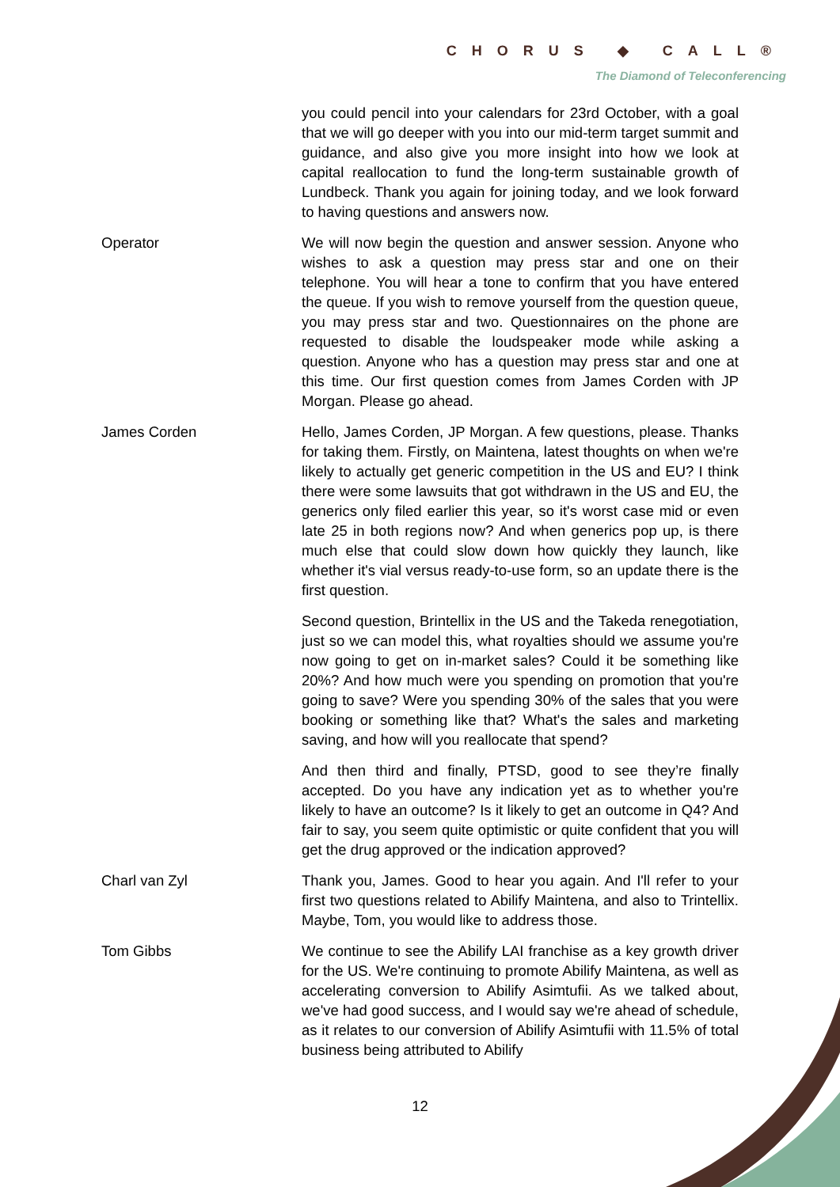CHORUS ◆ CALL®
The Diamond of Teleconferencing
you could pencil into your calendars for 23rd October, with a goal that we will go deeper with you into our mid-term target summit and guidance, and also give you more insight into how we look at capital reallocation to fund the long-term sustainable growth of Lundbeck. Thank you again for joining today, and we look forward to having questions and answers now.
Operator We will now begin the question and answer session. Anyone who wishes to ask a question may press star and one on their telephone. You will hear a tone to confirm that you have entered the queue. If you wish to remove yourself from the question queue, you may press star and two. Questionnaires on the phone are requested to disable the loudspeaker mode while asking a question. Anyone who has a question may press star and one at this time. Our first question comes from James Corden with JP Morgan. Please go ahead.
James Corden Hello, James Corden, JP Morgan. A few questions, please. Thanks for taking them. Firstly, on Maintena, latest thoughts on when we're likely to actually get generic competition in the US and EU? I think there were some lawsuits that got withdrawn in the US and EU, the generics only filed earlier this year, so it's worst case mid or even late 25 in both regions now? And when generics pop up, is there much else that could slow down how quickly they launch, like whether it's vial versus ready-to-use form, so an update there is the first question.
Second question, Brintellix in the US and the Takeda renegotiation, just so we can model this, what royalties should we assume you're now going to get on in-market sales? Could it be something like 20%? And how much were you spending on promotion that you're going to save? Were you spending 30% of the sales that you were booking or something like that? What's the sales and marketing saving, and how will you reallocate that spend?
And then third and finally, PTSD, good to see they’re finally accepted. Do you have any indication yet as to whether you're likely to have an outcome? Is it likely to get an outcome in Q4? And fair to say, you seem quite optimistic or quite confident that you will get the drug approved or the indication approved?
Charl van Zyl Thank you, James. Good to hear you again. And I'll refer to your first two questions related to Abilify Maintena, and also to Trintellix. Maybe, Tom, you would like to address those.
Tom Gibbs We continue to see the Abilify LAI franchise as a key growth driver for the US. We're continuing to promote Abilify Maintena, as well as accelerating conversion to Abilify Asimtufii. As we talked about, we've had good success, and I would say we're ahead of schedule, as it relates to our conversion of Abilify Asimtufii with 11.5% of total business being attributed to Abilify
12